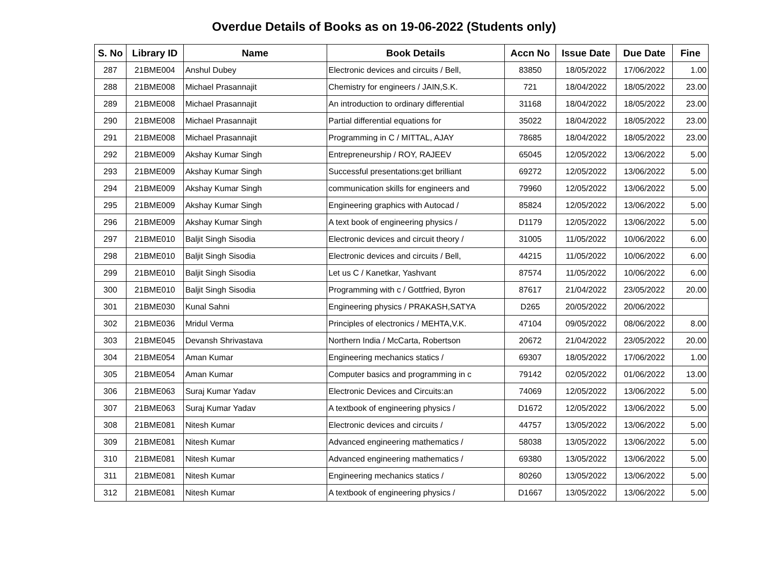Overdue Details of Books as on 19-06-2022 (Students only)
| S. No | Library ID | Name | Book Details | Accn No | Issue Date | Due Date | Fine |
| --- | --- | --- | --- | --- | --- | --- | --- |
| 287 | 21BME004 | Anshul Dubey | Electronic devices and circuits / Bell, | 83850 | 18/05/2022 | 17/06/2022 | 1.00 |
| 288 | 21BME008 | Michael Prasannajit | Chemistry for engineers / JAIN,S.K. | 721 | 18/04/2022 | 18/05/2022 | 23.00 |
| 289 | 21BME008 | Michael Prasannajit | An introduction to ordinary differential | 31168 | 18/04/2022 | 18/05/2022 | 23.00 |
| 290 | 21BME008 | Michael Prasannajit | Partial differential equations for | 35022 | 18/04/2022 | 18/05/2022 | 23.00 |
| 291 | 21BME008 | Michael Prasannajit | Programming in C / MITTAL, AJAY | 78685 | 18/04/2022 | 18/05/2022 | 23.00 |
| 292 | 21BME009 | Akshay Kumar Singh | Entrepreneurship / ROY, RAJEEV | 65045 | 12/05/2022 | 13/06/2022 | 5.00 |
| 293 | 21BME009 | Akshay Kumar Singh | Successful presentations:get brilliant | 69272 | 12/05/2022 | 13/06/2022 | 5.00 |
| 294 | 21BME009 | Akshay Kumar Singh | communication skills for engineers and | 79960 | 12/05/2022 | 13/06/2022 | 5.00 |
| 295 | 21BME009 | Akshay Kumar Singh | Engineering graphics with Autocad / | 85824 | 12/05/2022 | 13/06/2022 | 5.00 |
| 296 | 21BME009 | Akshay Kumar Singh | A text book of engineering physics / | D1179 | 12/05/2022 | 13/06/2022 | 5.00 |
| 297 | 21BME010 | Baljit Singh Sisodia | Electronic devices and circuit theory / | 31005 | 11/05/2022 | 10/06/2022 | 6.00 |
| 298 | 21BME010 | Baljit Singh Sisodia | Electronic devices and circuits / Bell, | 44215 | 11/05/2022 | 10/06/2022 | 6.00 |
| 299 | 21BME010 | Baljit Singh Sisodia | Let us C / Kanetkar, Yashvant | 87574 | 11/05/2022 | 10/06/2022 | 6.00 |
| 300 | 21BME010 | Baljit Singh Sisodia | Programming with c / Gottfried, Byron | 87617 | 21/04/2022 | 23/05/2022 | 20.00 |
| 301 | 21BME030 | Kunal Sahni | Engineering physics / PRAKASH,SATYA | D265 | 20/05/2022 | 20/06/2022 | |
| 302 | 21BME036 | Mridul Verma | Principles of electronics / MEHTA,V.K. | 47104 | 09/05/2022 | 08/06/2022 | 8.00 |
| 303 | 21BME045 | Devansh Shrivastava | Northern India / McCarta, Robertson | 20672 | 21/04/2022 | 23/05/2022 | 20.00 |
| 304 | 21BME054 | Aman Kumar | Engineering mechanics statics / | 69307 | 18/05/2022 | 17/06/2022 | 1.00 |
| 305 | 21BME054 | Aman Kumar | Computer basics and programming in c | 79142 | 02/05/2022 | 01/06/2022 | 13.00 |
| 306 | 21BME063 | Suraj Kumar Yadav | Electronic Devices and Circuits:an | 74069 | 12/05/2022 | 13/06/2022 | 5.00 |
| 307 | 21BME063 | Suraj Kumar Yadav | A textbook of engineering physics / | D1672 | 12/05/2022 | 13/06/2022 | 5.00 |
| 308 | 21BME081 | Nitesh Kumar | Electronic devices and circuits / | 44757 | 13/05/2022 | 13/06/2022 | 5.00 |
| 309 | 21BME081 | Nitesh Kumar | Advanced engineering mathematics / | 58038 | 13/05/2022 | 13/06/2022 | 5.00 |
| 310 | 21BME081 | Nitesh Kumar | Advanced engineering mathematics / | 69380 | 13/05/2022 | 13/06/2022 | 5.00 |
| 311 | 21BME081 | Nitesh Kumar | Engineering mechanics statics / | 80260 | 13/05/2022 | 13/06/2022 | 5.00 |
| 312 | 21BME081 | Nitesh Kumar | A textbook of engineering physics / | D1667 | 13/05/2022 | 13/06/2022 | 5.00 |